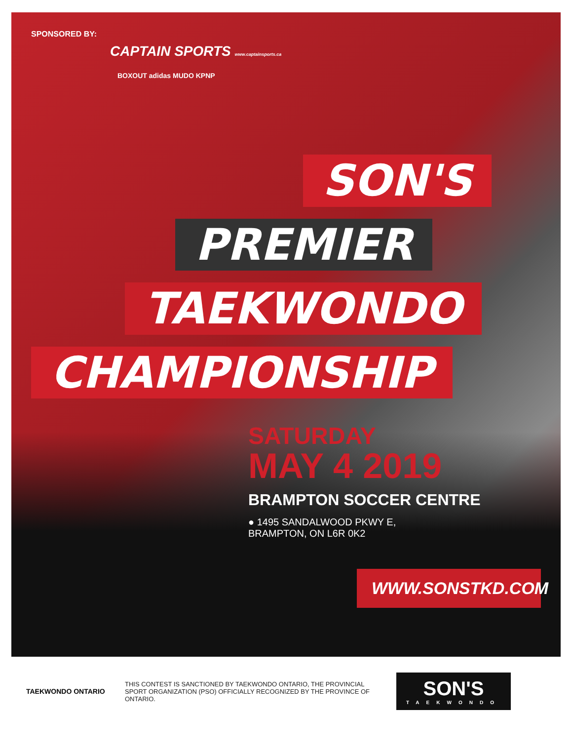SPONSORED BY:
CAPTAIN SPORTS www.captainsports.ca
BOXOUT adidas MUDO KPNP
SON'S
PREMIER
TAEKWONDO
CHAMPIONSHIP
SATURDAY
MAY 4 2019
BRAMPTON SOCCER CENTRE
● 1495 SANDALWOOD PKWY E,
BRAMPTON, ON L6R 0K2
WWW.SONSTKD.COM
TAEKWONDO ONTARIO
THIS CONTEST IS SANCTIONED BY TAEKWONDO ONTARIO, THE PROVINCIAL SPORT ORGANIZATION (PSO) OFFICIALLY RECOGNIZED BY THE PROVINCE OF ONTARIO.
SON'S
TAEKWONDO